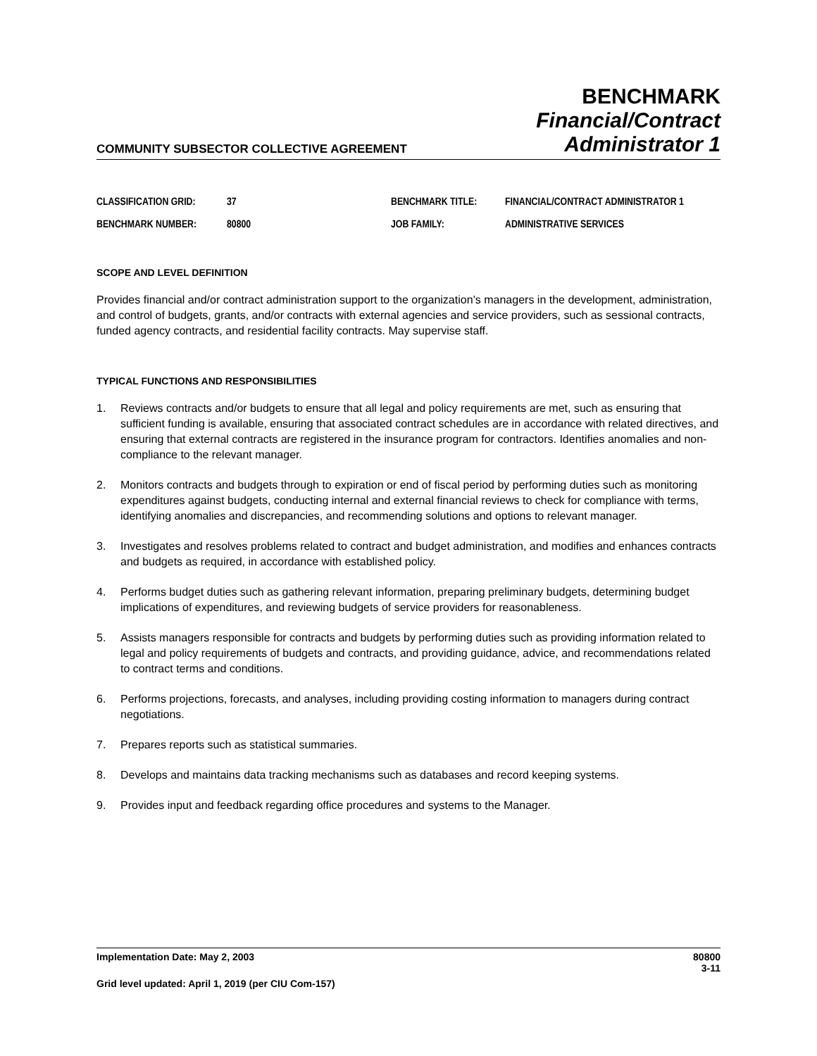COMMUNITY SUBSECTOR COLLECTIVE AGREEMENT
BENCHMARK
Financial/Contract
Administrator 1
CLASSIFICATION GRID:
37
BENCHMARK TITLE:
FINANCIAL/CONTRACT ADMINISTRATOR 1
BENCHMARK NUMBER:
80800
JOB FAMILY:
ADMINISTRATIVE SERVICES
SCOPE AND LEVEL DEFINITION
Provides financial and/or contract administration support to the organization’s managers in the development, administration, and control of budgets, grants, and/or contracts with external agencies and service providers, such as sessional contracts, funded agency contracts, and residential facility contracts. May supervise staff.
TYPICAL FUNCTIONS AND RESPONSIBILITIES
1. Reviews contracts and/or budgets to ensure that all legal and policy requirements are met, such as ensuring that sufficient funding is available, ensuring that associated contract schedules are in accordance with related directives, and ensuring that external contracts are registered in the insurance program for contractors. Identifies anomalies and non-compliance to the relevant manager.
2. Monitors contracts and budgets through to expiration or end of fiscal period by performing duties such as monitoring expenditures against budgets, conducting internal and external financial reviews to check for compliance with terms, identifying anomalies and discrepancies, and recommending solutions and options to relevant manager.
3. Investigates and resolves problems related to contract and budget administration, and modifies and enhances contracts and budgets as required, in accordance with established policy.
4. Performs budget duties such as gathering relevant information, preparing preliminary budgets, determining budget implications of expenditures, and reviewing budgets of service providers for reasonableness.
5. Assists managers responsible for contracts and budgets by performing duties such as providing information related to legal and policy requirements of budgets and contracts, and providing guidance, advice, and recommendations related to contract terms and conditions.
6. Performs projections, forecasts, and analyses, including providing costing information to managers during contract negotiations.
7. Prepares reports such as statistical summaries.
8. Develops and maintains data tracking mechanisms such as databases and record keeping systems.
9. Provides input and feedback regarding office procedures and systems to the Manager.
Implementation Date: May 2, 2003
80800
3-11
Grid level updated: April 1, 2019 (per CIU Com-157)